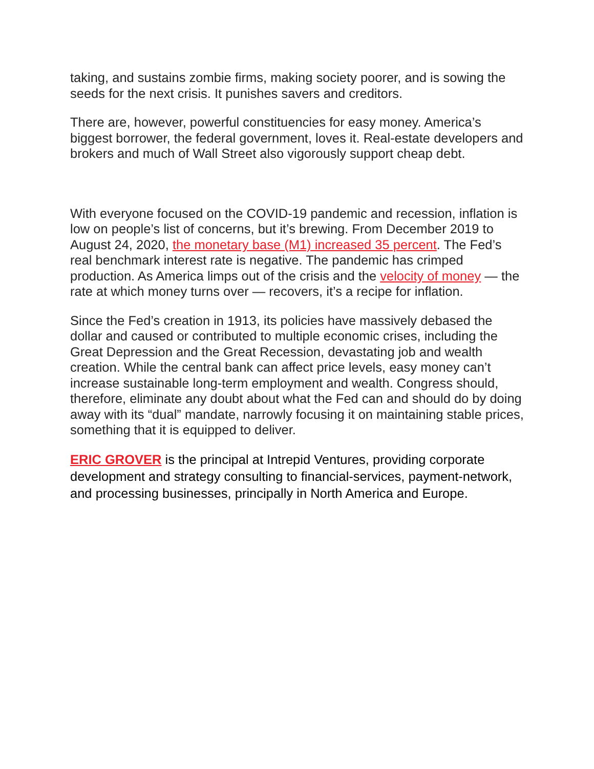taking, and sustains zombie firms, making society poorer, and is sowing the seeds for the next crisis. It punishes savers and creditors.
There are, however, powerful constituencies for easy money. America’s biggest borrower, the federal government, loves it. Real-estate developers and brokers and much of Wall Street also vigorously support cheap debt.
With everyone focused on the COVID-19 pandemic and recession, inflation is low on people’s list of concerns, but it’s brewing. From December 2019 to August 24, 2020, the monetary base (M1) increased 35 percent. The Fed’s real benchmark interest rate is negative. The pandemic has crimped production. As America limps out of the crisis and the velocity of money — the rate at which money turns over — recovers, it’s a recipe for inflation.
Since the Fed’s creation in 1913, its policies have massively debased the dollar and caused or contributed to multiple economic crises, including the Great Depression and the Great Recession, devastating job and wealth creation. While the central bank can affect price levels, easy money can’t increase sustainable long-term employment and wealth. Congress should, therefore, eliminate any doubt about what the Fed can and should do by doing away with its “dual” mandate, narrowly focusing it on maintaining stable prices, something that it is equipped to deliver.
ERIC GROVER is the principal at Intrepid Ventures, providing corporate development and strategy consulting to financial-services, payment-network, and processing businesses, principally in North America and Europe.